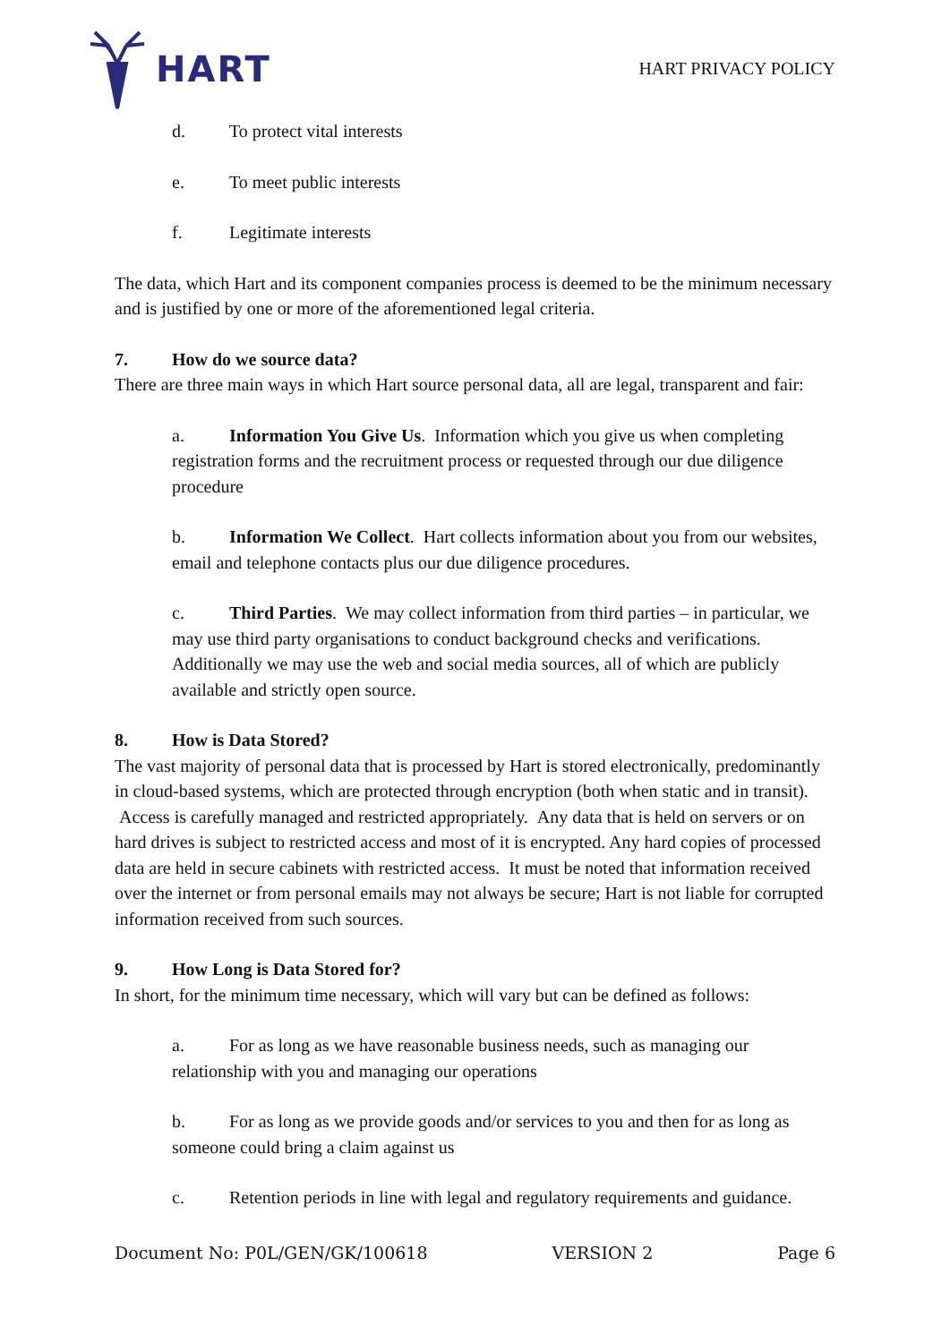HART
HART PRIVACY POLICY
d. To protect vital interests
e. To meet public interests
f. Legitimate interests
The data, which Hart and its component companies process is deemed to be the minimum necessary and is justified by one or more of the aforementioned legal criteria.
7. How do we source data?
There are three main ways in which Hart source personal data, all are legal, transparent and fair:
a. Information You Give Us. Information which you give us when completing registration forms and the recruitment process or requested through our due diligence procedure
b. Information We Collect. Hart collects information about you from our websites, email and telephone contacts plus our due diligence procedures.
c. Third Parties. We may collect information from third parties – in particular, we may use third party organisations to conduct background checks and verifications. Additionally we may use the web and social media sources, all of which are publicly available and strictly open source.
8. How is Data Stored?
The vast majority of personal data that is processed by Hart is stored electronically, predominantly in cloud-based systems, which are protected through encryption (both when static and in transit). Access is carefully managed and restricted appropriately. Any data that is held on servers or on hard drives is subject to restricted access and most of it is encrypted. Any hard copies of processed data are held in secure cabinets with restricted access. It must be noted that information received over the internet or from personal emails may not always be secure; Hart is not liable for corrupted information received from such sources.
9. How Long is Data Stored for?
In short, for the minimum time necessary, which will vary but can be defined as follows:
a. For as long as we have reasonable business needs, such as managing our relationship with you and managing our operations
b. For as long as we provide goods and/or services to you and then for as long as someone could bring a claim against us
c. Retention periods in line with legal and regulatory requirements and guidance.
Document No: P0L/GEN/GK/100618 VERSION 2 Page 6